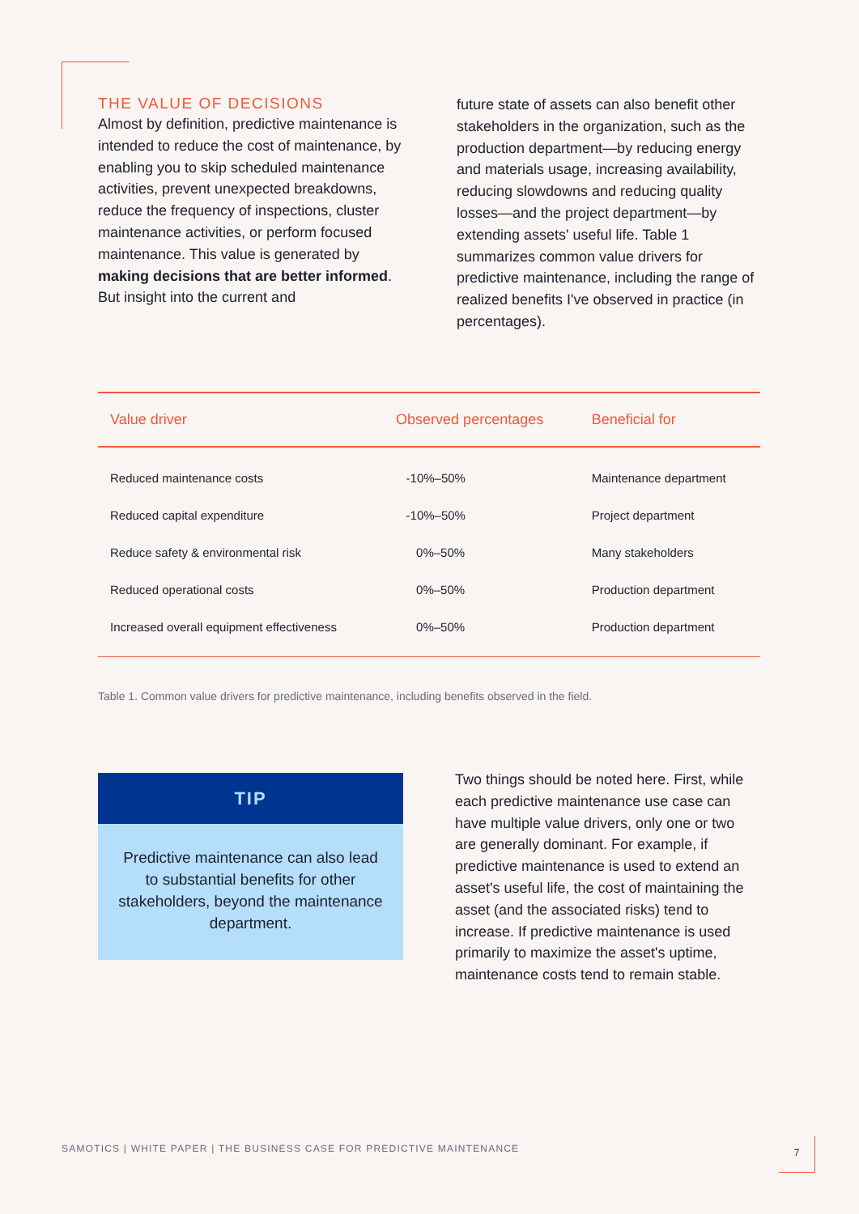THE VALUE OF DECISIONS
Almost by definition, predictive maintenance is intended to reduce the cost of maintenance, by enabling you to skip scheduled maintenance activities, prevent unexpected breakdowns, reduce the frequency of inspections, cluster maintenance activities, or perform focused maintenance. This value is generated by making decisions that are better informed. But insight into the current and
future state of assets can also benefit other stakeholders in the organization, such as the production department—by reducing energy and materials usage, increasing availability, reducing slowdowns and reducing quality losses—and the project department—by extending assets' useful life. Table 1 summarizes common value drivers for predictive maintenance, including the range of realized benefits I've observed in practice (in percentages).
| Value driver | Observed percentages | Beneficial for |
| --- | --- | --- |
| Reduced maintenance costs | -10%–50% | Maintenance department |
| Reduced capital expenditure | -10%–50% | Project department |
| Reduce safety & environmental risk | 0%–50% | Many stakeholders |
| Reduced operational costs | 0%–50% | Production department |
| Increased overall equipment effectiveness | 0%–50% | Production department |
Table 1. Common value drivers for predictive maintenance, including benefits observed in the field.
TIP
Predictive maintenance can also lead to substantial benefits for other stakeholders, beyond the maintenance department.
Two things should be noted here. First, while each predictive maintenance use case can have multiple value drivers, only one or two are generally dominant. For example, if predictive maintenance is used to extend an asset's useful life, the cost of maintaining the asset (and the associated risks) tend to increase. If predictive maintenance is used primarily to maximize the asset's uptime, maintenance costs tend to remain stable.
SAMOTICS | WHITE PAPER | THE BUSINESS CASE FOR PREDICTIVE MAINTENANCE
7